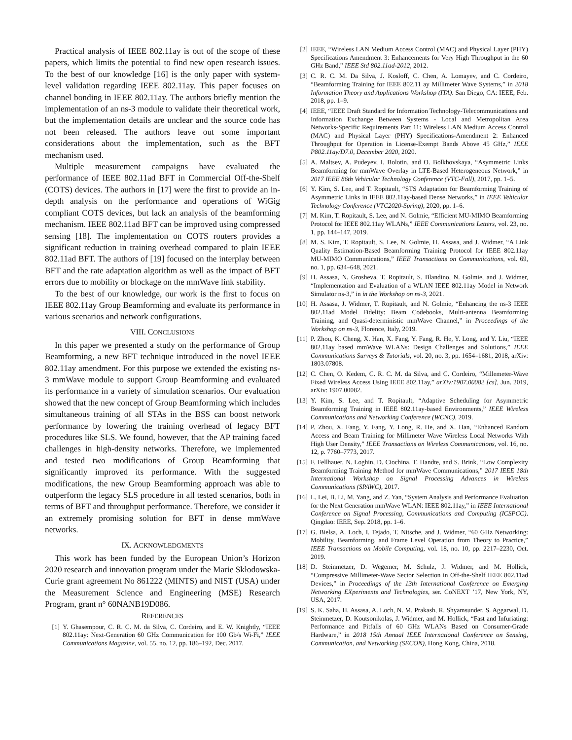Practical analysis of IEEE 802.11ay is out of the scope of these papers, which limits the potential to find new open research issues. To the best of our knowledge [16] is the only paper with system-level validation regarding IEEE 802.11ay. This paper focuses on channel bonding in IEEE 802.11ay. The authors briefly mention the implementation of an ns-3 module to validate their theoretical work, but the implementation details are unclear and the source code has not been released. The authors leave out some important considerations about the implementation, such as the BFT mechanism used.
Multiple measurement campaigns have evaluated the performance of IEEE 802.11ad BFT in Commercial Off-the-Shelf (COTS) devices. The authors in [17] were the first to provide an in-depth analysis on the performance and operations of WiGig compliant COTS devices, but lack an analysis of the beamforming mechanism. IEEE 802.11ad BFT can be improved using compressed sensing [18]. The implementation on COTS routers provides a significant reduction in training overhead compared to plain IEEE 802.11ad BFT. The authors of [19] focused on the interplay between BFT and the rate adaptation algorithm as well as the impact of BFT errors due to mobility or blockage on the mmWave link stability.
To the best of our knowledge, our work is the first to focus on IEEE 802.11ay Group Beamforming and evaluate its performance in various scenarios and network configurations.
VIII. CONCLUSIONS
In this paper we presented a study on the performance of Group Beamforming, a new BFT technique introduced in the novel IEEE 802.11ay amendment. For this purpose we extended the existing ns-3 mmWave module to support Group Beamforming and evaluated its performance in a variety of simulation scenarios. Our evaluation showed that the new concept of Group Beamforming which includes simultaneous training of all STAs in the BSS can boost network performance by lowering the training overhead of legacy BFT procedures like SLS. We found, however, that the AP training faced challenges in high-density networks. Therefore, we implemented and tested two modifications of Group Beamforming that significantly improved its performance. With the suggested modifications, the new Group Beamforming approach was able to outperform the legacy SLS procedure in all tested scenarios, both in terms of BFT and throughput performance. Therefore, we consider it an extremely promising solution for BFT in dense mmWave networks.
IX. ACKNOWLEDGMENTS
This work has been funded by the European Union’s Horizon 2020 research and innovation program under the Marie Skłodowska-Curie grant agreement No 861222 (MINTS) and NIST (USA) under the Measurement Science and Engineering (MSE) Research Program, grant n° 60NANB19D086.
REFERENCES
[1] Y. Ghasempour, C. R. C. M. da Silva, C. Cordeiro, and E. W. Knightly, “IEEE 802.11ay: Next-Generation 60 GHz Communication for 100 Gb/s Wi-Fi,” IEEE Communications Magazine, vol. 55, no. 12, pp. 186–192, Dec. 2017.
[2] IEEE, “Wireless LAN Medium Access Control (MAC) and Physical Layer (PHY) Specifications Amendment 3: Enhancements for Very High Throughput in the 60 GHz Band,” IEEE Std 802.11ad-2012, 2012.
[3] C. R. C. M. Da Silva, J. Kosloff, C. Chen, A. Lomayev, and C. Cordeiro, “Beamforming Training for IEEE 802.11 ay Millimeter Wave Systems,” in 2018 Information Theory and Applications Workshop (ITA). San Diego, CA: IEEE, Feb. 2018, pp. 1–9.
[4] IEEE, “IEEE Draft Standard for Information Technology-Telecommunications and Information Exchange Between Systems - Local and Metropolitan Area Networks-Specific Requirements Part 11: Wireless LAN Medium Access Control (MAC) and Physical Layer (PHY) Specifications-Amendment 2: Enhanced Throughput for Operation in License-Exempt Bands Above 45 GHz,” IEEE P802.11ay/D7.0, December 2020, 2020.
[5] A. Maltsev, A. Pudeyev, I. Bolotin, and O. Bolkhovskaya, “Asymmetric Links Beamforming for mmWave Overlay in LTE-Based Heterogeneous Network,” in 2017 IEEE 86th Vehicular Technology Conference (VTC-Fall), 2017, pp. 1–5.
[6] Y. Kim, S. Lee, and T. Ropitault, “STS Adaptation for Beamforming Training of Asymmetric Links in IEEE 802.11ay-based Dense Networks,” in IEEE Vehicular Technology Conference (VTC2020-Spring), 2020, pp. 1–6.
[7] M. Kim, T. Ropitault, S. Lee, and N. Golmie, “Efficient MU-MIMO Beamforming Protocol for IEEE 802.11ay WLANs,” IEEE Communications Letters, vol. 23, no. 1, pp. 144–147, 2019.
[8] M. S. Kim, T. Ropitault, S. Lee, N. Golmie, H. Assasa, and J. Widmer, “A Link Quality Estimation-Based Beamforming Training Protocol for IEEE 802.11ay MU-MIMO Communications,” IEEE Transactions on Communications, vol. 69, no. 1, pp. 634–648, 2021.
[9] H. Assasa, N. Grosheva, T. Ropitault, S. Blandino, N. Golmie, and J. Widmer, “Implementation and Evaluation of a WLAN IEEE 802.11ay Model in Network Simulator ns-3,” in in the Workshop on ns-3, 2021.
[10] H. Assasa, J. Widmer, T. Ropitault, and N. Golmie, “Enhancing the ns-3 IEEE 802.11ad Model Fidelity: Beam Codebooks, Multi-antenna Beamforming Training, and Quasi-deterministic mmWave Channel,” in Proceedings of the Workshop on ns-3, Florence, Italy, 2019.
[11] P. Zhou, K. Cheng, X. Han, X. Fang, Y. Fang, R. He, Y. Long, and Y. Liu, “IEEE 802.11ay based mmWave WLANs: Design Challenges and Solutions,” IEEE Communications Surveys & Tutorials, vol. 20, no. 3, pp. 1654–1681, 2018, arXiv: 1803.07808.
[12] C. Chen, O. Kedem, C. R. C. M. da Silva, and C. Cordeiro, “Millemeter-Wave Fixed Wireless Access Using IEEE 802.11ay,” arXiv:1907.00082 [cs], Jun. 2019, arXiv: 1907.00082.
[13] Y. Kim, S. Lee, and T. Ropitault, “Adaptive Scheduling for Asymmetric Beamforming Training in IEEE 802.11ay-based Environments,” IEEE Wireless Communications and Networking Conference (WCNC), 2019.
[14] P. Zhou, X. Fang, Y. Fang, Y. Long, R. He, and X. Han, “Enhanced Random Access and Beam Training for Millimeter Wave Wireless Local Networks With High User Density,” IEEE Transactions on Wireless Communications, vol. 16, no. 12, p. 7760–7773, 2017.
[15] F. Fellhauer, N. Loghin, D. Ciochina, T. Handte, and S. Brink, “Low Complexity Beamforming Training Method for mmWave Communications,” 2017 IEEE 18th International Workshop on Signal Processing Advances in Wireless Communications (SPAWC), 2017.
[16] L. Lei, B. Li, M. Yang, and Z. Yan, “System Analysis and Performance Evaluation for the Next Generation mmWave WLAN: IEEE 802.11ay,” in IEEE International Conference on Signal Processing, Communications and Computing (ICSPCC). Qingdao: IEEE, Sep. 2018, pp. 1–6.
[17] G. Bielsa, A. Loch, I. Tejado, T. Nitsche, and J. Widmer, “60 GHz Networking: Mobility, Beamforming, and Frame Level Operation from Theory to Practice,” IEEE Transactions on Mobile Computing, vol. 18, no. 10, pp. 2217–2230, Oct. 2019.
[18] D. Steinmetzer, D. Wegemer, M. Schulz, J. Widmer, and M. Hollick, “Compressive Millimeter-Wave Sector Selection in Off-the-Shelf IEEE 802.11ad Devices,” in Proceedings of the 13th International Conference on Emerging Networking EXperiments and Technologies, ser. CoNEXT ’17, New York, NY, USA, 2017.
[19] S. K. Saha, H. Assasa, A. Loch, N. M. Prakash, R. Shyamsunder, S. Aggarwal, D. Steinmetzer, D. Koutsonikolas, J. Widmer, and M. Hollick, “Fast and Infuriating: Performance and Pitfalls of 60 GHz WLANs Based on Consumer-Grade Hardware,” in 2018 15th Annual IEEE International Conference on Sensing, Communication, and Networking (SECON), Hong Kong, China, 2018.